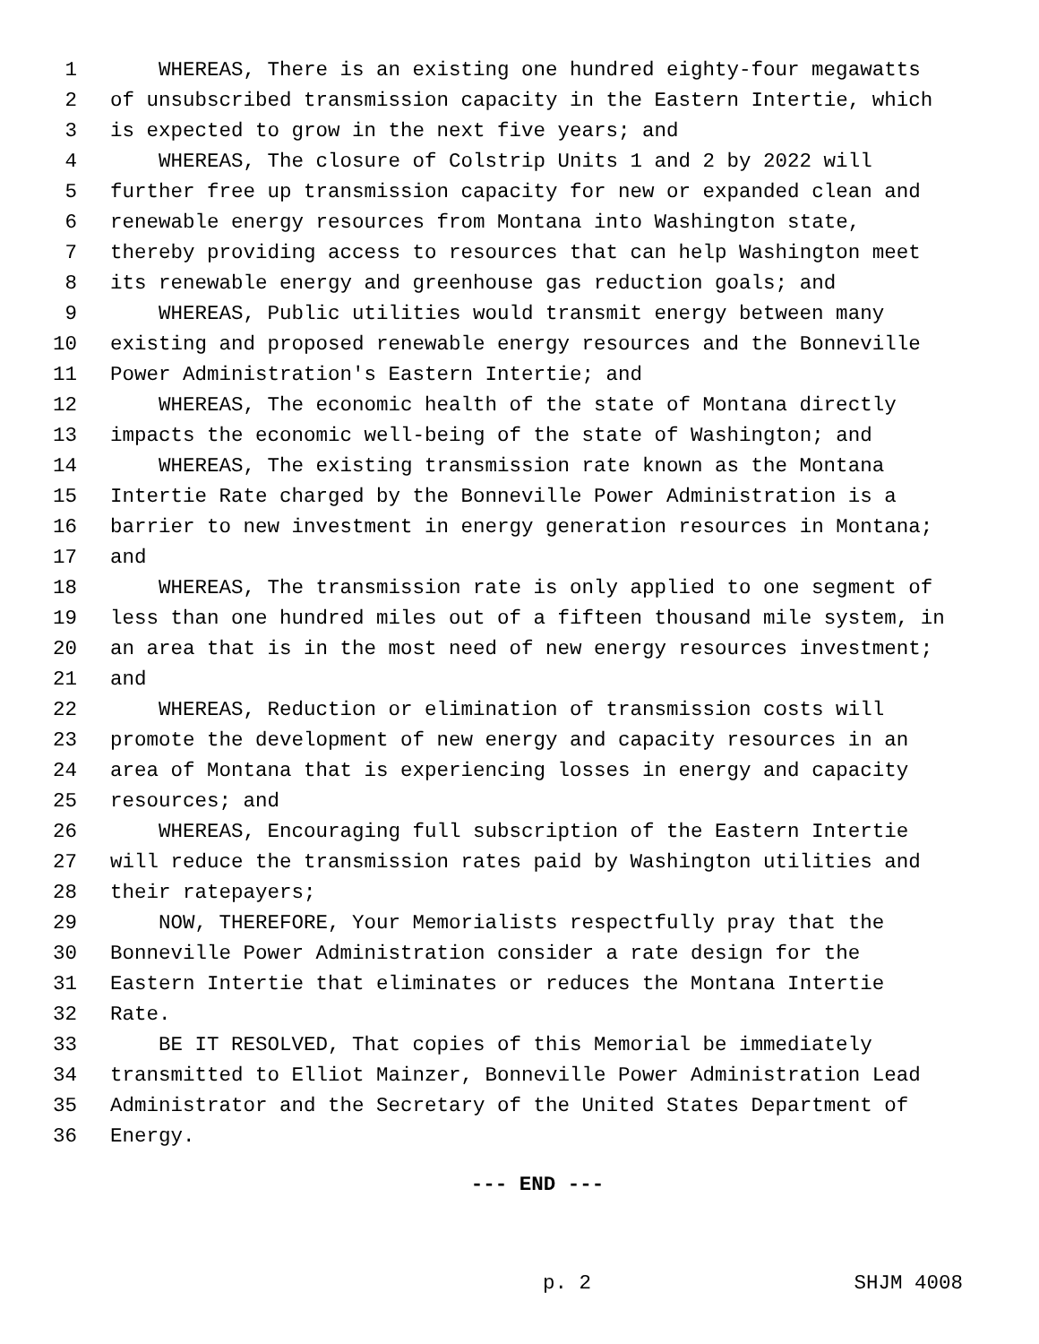1 WHEREAS, There is an existing one hundred eighty-four megawatts
2 of unsubscribed transmission capacity in the Eastern Intertie, which
3 is expected to grow in the next five years; and
4 WHEREAS, The closure of Colstrip Units 1 and 2 by 2022 will
5 further free up transmission capacity for new or expanded clean and
6 renewable energy resources from Montana into Washington state,
7 thereby providing access to resources that can help Washington meet
8 its renewable energy and greenhouse gas reduction goals; and
9 WHEREAS, Public utilities would transmit energy between many
10 existing and proposed renewable energy resources and the Bonneville
11 Power Administration's Eastern Intertie; and
12 WHEREAS, The economic health of the state of Montana directly
13 impacts the economic well-being of the state of Washington; and
14 WHEREAS, The existing transmission rate known as the Montana
15 Intertie Rate charged by the Bonneville Power Administration is a
16 barrier to new investment in energy generation resources in Montana;
17 and
18 WHEREAS, The transmission rate is only applied to one segment of
19 less than one hundred miles out of a fifteen thousand mile system, in
20 an area that is in the most need of new energy resources investment;
21 and
22 WHEREAS, Reduction or elimination of transmission costs will
23 promote the development of new energy and capacity resources in an
24 area of Montana that is experiencing losses in energy and capacity
25 resources; and
26 WHEREAS, Encouraging full subscription of the Eastern Intertie
27 will reduce the transmission rates paid by Washington utilities and
28 their ratepayers;
29 NOW, THEREFORE, Your Memorialists respectfully pray that the
30 Bonneville Power Administration consider a rate design for the
31 Eastern Intertie that eliminates or reduces the Montana Intertie
32 Rate.
33 BE IT RESOLVED, That copies of this Memorial be immediately
34 transmitted to Elliot Mainzer, Bonneville Power Administration Lead
35 Administrator and the Secretary of the United States Department of
36 Energy.
--- END ---
p. 2 SHJM 4008